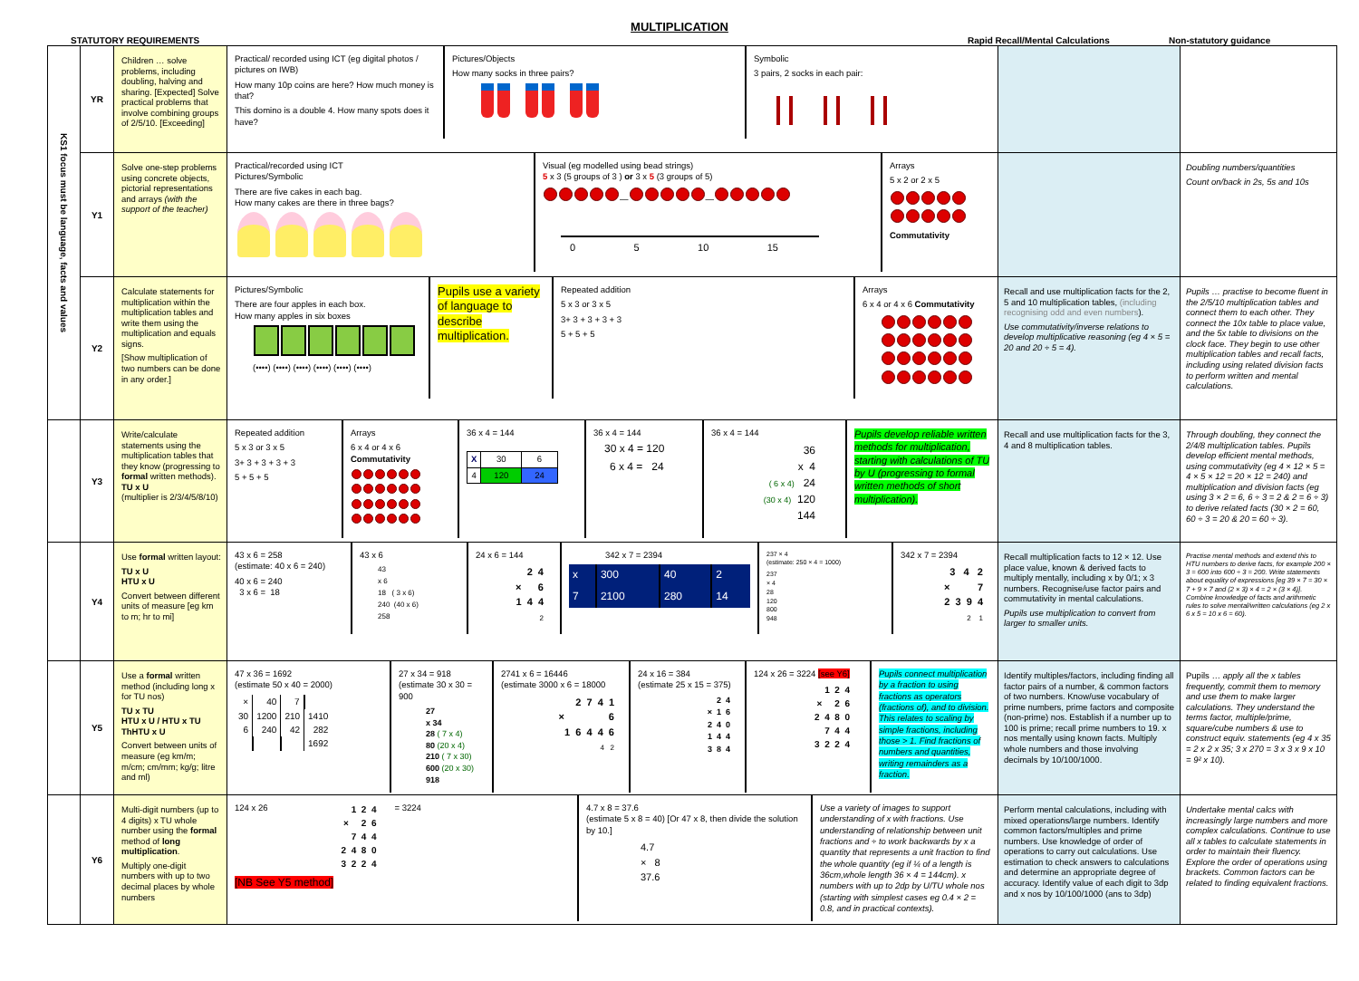MULTIPLICATION
STATUTORY REQUIREMENTS Rapid Recall/Mental Calculations Non-statutory guidance
| KS1 focus must be language, facts and values | YR | Children … solve problems, including doubling, halving and sharing. [Expected] Solve practical problems that involve combining groups of 2/5/10. [Exceeding] | / Practical/ recorded using ICT (eg digital photos / pictures on IWB) How many 10p coins are here? How much money is that? This domino is a double 4. How many spots does it have? / Pictures/Objects How many socks in three pairs? / Symbolic 3 pairs, 2 socks in each pair: / | | |
| | Y1 | Solve one-step problems using concrete objects, pictorial representations and arrays (with the support of the teacher) | / Practical/recorded using ICT Pictures/Symbolic There are five cakes in each bag. How many cakes are there in three bags? / Visual (eg modelled using bead strings) 5 x 3 (5 groups of 3 ) or 3 x 5 (3 groups of 5) — — 0 5 10 15 / Arrays 5 x 2 or 2 x 5 Commutativity / | | Doubling numbers/quantities Count on/back in 2s, 5s and 10s |
| | Y2 | Calculate statements for multiplication within the multiplication tables and write them using the multiplication and equals signs. [Show multiplication of two numbers can be done in any order.] | / Pictures/Symbolic There are four apples in each box. How many apples in six boxes (••••) (••••) (••••) (••••) (••••) (••••) / Pupils use a variety of language to describe multiplication. / Repeated addition 5 x 3 or 3 x 5 3+ 3 + 3 + 3 + 3 5 + 5 + 5 / Arrays 6 x 4 or 4 x 6 Commutativity / | Recall and use multiplication facts for the 2, 5 and 10 multiplication tables, (including recognising odd and even numbers ). Use commutativity/inverse relations to develop multiplicative reasoning (eg 4 × 5 = 20 and 20 ÷ 5 = 4). | Pupils … practise to become fluent in the 2/5/10 multiplication tables and connect them to each other. They connect the 10x table to place value, and the 5x table to divisions on the clock face. They begin to use other multiplication tables and recall facts, including using related division facts to perform written and mental calculations. |
| | Y3 | Write/calculate statements using the multiplication tables that they know (progressing to formal written methods). TU x U (multiplier is 2/3/4/5/8/10) | / Repeated addition 5 x 3 or 3 x 5 3+ 3 + 3 + 3 + 3 5 + 5 + 5 / Arrays 6 x 4 or 4 x 6 Commutativity / 36 x 4 = 144 / X / 30 / 6 / / 4 / 120 / 24 / / 36 x 4 = 144 30 x 4 = 120 6 x 4 = 24 / 36 x 4 = 144 36 x 4 ( 6 x 4) 24 (30 x 4) 120 144 / Pupils develop reliable written methods for multiplication, starting with calculations of TU by U (progressing to formal written methods of short multiplication). / | Recall and use multiplication facts for the 3, 4 and 8 multiplication tables. | Through doubling, they connect the 2/4/8 multiplication tables. Pupils develop efficient mental methods, using commutativity (eg 4 × 12 × 5 = 4 × 5 × 12 = 20 × 12 = 240) and multiplication and division facts (eg using 3 × 2 = 6, 6 ÷ 3 = 2 & 2 = 6 ÷ 3) to derive related facts (30 × 2 = 60, 60 ÷ 3 = 20 & 20 = 60 ÷ 3). |
| | Y4 | Use formal written layout: TU x U HTU x U Convert between different units of measure [eg km to m; hr to mi] | / 43 x 6 = 258 (estimate: 40 x 6 = 240) 40 x 6 = 240 3 x 6 = 18 / 43 x 6 43 x 6 18 ( 3 x 6) 240 (40 x 6) 258 / 24 x 6 = 144 2 4 × 6 1 4 4 2 / 342 x 7 = 2394 / x / 300 / 40 / 2 / / 7 / 2100 / 280 / 14 / / 237 × 4 (estimate: 250 × 4 = 1000) 237 × 4 28 120 800 948 / 342 x 7 = 2394 3 4 2 × 7 2 3 9 4 2 1 / | Recall multiplication facts to 12 × 12. Use place value, known & derived facts to multiply mentally, including x by 0/1; x 3 numbers. Recognise/use factor pairs and commutativity in mental calculations. Pupils use multiplication to convert from larger to smaller units. | Practise mental methods and extend this to HTU numbers to derive facts, for example 200 × 3 = 600 into 600 ÷ 3 = 200. Write statements about equality of expressions [eg 39 × 7 = 30 × 7 + 9 × 7 and (2 × 3) × 4 = 2 × (3 × 4)]. Combine knowledge of facts and arithmetic rules to solve mental/written calculations (eg 2 x 6 x 5 = 10 x 6 = 60). |
| | Y5 | Use a formal written method (including long x for TU nos) TU x TU HTU x U / HTU x TU ThHTU x U Convert between units of measure (eg km/m; m/cm; cm/mm; kg/g; litre and ml) | / 47 x 36 = 1692 (estimate 50 x 40 = 2000) / × / 40 / 7 / / / 30 / 1200 / 210 / 1410 / / 6 / 240 / 42 / 282 / / / / / 1692 / / 27 x 34 = 918 (estimate 30 x 30 = 900 27 x 34 28 ( 7 x 4) 80 (20 x 4) 210 ( 7 x 30) 600 (20 x 30) 918 / 2741 x 6 = 16446 (estimate 3000 x 6 = 18000 2 7 4 1 × 6 1 6 4 4 6 4 2 / 24 x 16 = 384 (estimate 25 x 15 = 375) 2 4 × 1 6 2 4 0 1 4 4 3 8 4 / 124 x 26 = 3224 [see Y6] 1 2 4 × 2 6 2 4 8 0 7 4 4 3 2 2 4 / Pupils connect multiplication by a fraction to using fractions as operators (fractions of), and to division. This relates to scaling by simple fractions, including those > 1. Find fractions of numbers and quantities, writing remainders as a fraction. / | Identify multiples/factors, including finding all factor pairs of a number, & common factors of two numbers. Know/use vocabulary of prime numbers, prime factors and composite (non-prime) nos. Establish if a number up to 100 is prime; recall prime numbers to 19. x nos mentally using known facts. Multiply whole numbers and those involving decimals by 10/100/1000. | Pupils … apply all the x tables frequently, commit them to memory and use them to make larger calculations. They understand the terms factor, multiple/prime, square/cube numbers & use to construct equiv. statements (eg 4 x 35 = 2 x 2 x 35; 3 x 270 = 3 x 3 x 9 x 10 = 9² x 10). |
| | Y6 | Multi-digit numbers (up to 4 digits) x TU whole number using the formal method of long multiplication . Multiply one-digit numbers with up to two decimal places by whole numbers | / 124 x 26 1 2 4 × 2 6 7 4 4 2 4 8 0 3 2 2 4 = 3224 [NB See Y5 method] / 4.7 x 8 = 37.6 (estimate 5 x 8 = 40) [Or 47 x 8, then divide the solution by 10.] 4.7 × 8 37.6 / Use a variety of images to support understanding of x with fractions. Use understanding of relationship between unit fractions and ÷ to work backwards by x a quantity that represents a unit fraction to find the whole quantity (eg if ¼ of a length is 36cm,whole length 36 × 4 = 144cm). x numbers with up to 2dp by U/TU whole nos (starting with simplest cases eg 0.4 × 2 = 0.8, and in practical contexts). / | Perform mental calculations, including with mixed operations/large numbers. Identify common factors/multiples and prime numbers. Use knowledge of order of operations to carry out calculations. Use estimation to check answers to calculations and determine an appropriate degree of accuracy. Identify value of each digit to 3dp and x nos by 10/100/1000 (ans to 3dp) | Undertake mental calcs with increasingly large numbers and more complex calculations. Continue to use all x tables to calculate statements in order to maintain their fluency. Explore the order of operations using brackets. Common factors can be related to finding equivalent fractions. |